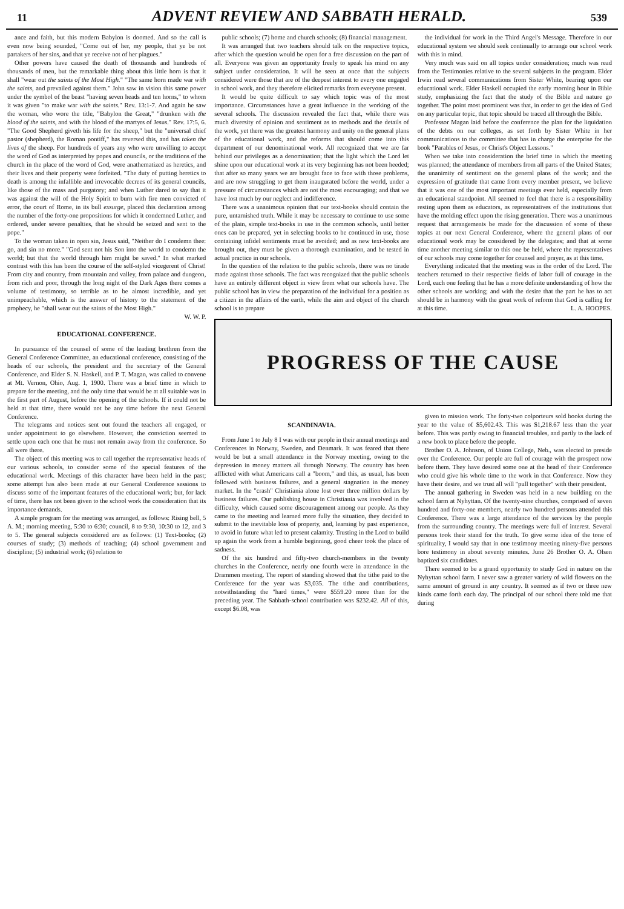11
ADVENT REVIEW AND SABBATH HERALD.
539
ance and faith, but this modern Babylon is doomed. And so the call is even now being sounded, "Come out of her, my people, that ye be not partakers of her sins, and that ye receive not of her plagues."
Other powers have caused the death of thousands and hundreds of thousands of men, but the remarkable thing about this little horn is that it shall "wear out the saints of the Most High." "The same horn made war with the saints, and prevailed against them." John saw in vision this same power under the symbol of the beast "having seven heads and ten horns," to whom it was given "to make war with the saints." Rev. 13:1-7. And again he saw the woman, who wore the title, "Babylon the Great," "drunken with the blood of the saints, and with the blood of the martyrs of Jesus." Rev. 17:5, 6. "The Good Shepherd giveth his life for the sheep," but the "universal chief pastor (shepherd), the Roman pontiff," has reversed this, and has taken the lives of the sheep. For hundreds of years any who were unwilling to accept the word of God as interpreted by popes and councils, or the traditions of the church in the place of the word of God, were anathematized as heretics, and their lives and their property were forfeited. "The duty of putting heretics to death is among the infallible and irrevocable decrees of its general councils, like those of the mass and purgatory; and when Luther dared to say that it was against the will of the Holy Spirit to burn with fire men convicted of error, the court of Rome, in its bull exsurge, placed this declaration among the number of the forty-one propositions for which it condemned Luther, and ordered, under severe penalties, that he should be seized and sent to the pope."
To the woman taken in open sin, Jesus said, "Neither do I condemn thee: go, and sin no more." "God sent not his Son into the world to condemn the world; but that the world through him might be saved." In what marked contrast with this has been the course of the self-styled vicegerent of Christ! From city and country, from mountain and valley, from palace and dungeon, from rich and poor, through the long night of the Dark Ages there comes a volume of testimony, so terrible as to be almost incredible, and yet unimpeachable, which is the answer of history to the statement of the prophecy, he "shall wear out the saints of the Most High."
W. W. P.
EDUCATIONAL CONFERENCE.
In pursuance of the counsel of some of the leading brethren from the General Conference Committee, an educational conference, consisting of the heads of our schools, the president and the secretary of the General Conference, and Elder S. N. Haskell, and P. T. Magan, was called to convene at Mt. Vernon, Ohio, Aug. 1, 1900. There was a brief time in which to prepare for the meeting, and the only time that would be at all suitable was in the first part of August, before the opening of the schools. If it could not be held at that time, there would not be any time before the next General Conference.
The telegrams and notices sent out found the teachers all engaged, or under appointment to go elsewhere. However, the conviction seemed to settle upon each one that he must not remain away from the conference. So all were there.
The object of this meeting was to call together the representative heads of our various schools, to consider some of the special features of the educational work. Meetings of this character have been held in the past; some attempt has also been made at our General Conference sessions to discuss some of the important features of the educational work; but, for lack of time, there has not been given to the school work the consideration that its importance demands.
A simple program for the meeting was arranged, as follows: Rising bell, 5 A. M.; morning meeting, 5:30 to 6:30; council, 8 to 9:30, 10:30 to 12, and 3 to 5. The general subjects considered are as follows: (1) Text-books; (2) courses of study; (3) methods of teaching; (4) school government and discipline; (5) industrial work; (6) relation to
public schools; (7) home and church schools; (8) financial management.
It was arranged that two teachers should talk on the respective topics, after which the question would be open for a free discussion on the part of all. Everyone was given an opportunity freely to speak his mind on any subject under consideration. It will be seen at once that the subjects considered were those that are of the deepest interest to every one engaged in school work, and they therefore elicited remarks from everyone present.
It would be quite difficult to say which topic was of the most importance. Circumstances have a great influence in the working of the several schools. The discussion revealed the fact that, while there was much diversity of opinion and sentiment as to methods and the details of the work, yet there was the greatest harmony and unity on the general plans of the educational work, and the reforms that should come into this department of our denominational work. All recognized that we are far behind our privileges as a denomination; that the light which the Lord let shine upon our educational work at its very beginning has not been heeded; that after so many years we are brought face to face with those problems, and are now struggling to get them inaugurated before the world, under a pressure of circumstances which are not the most encouraging; and that we have lost much by our neglect and indifference.
There was a unanimous opinion that our text-books should contain the pure, untarnished truth. While it may be necessary to continue to use some of the plain, simple text-books in use in the common schools, until better ones can be prepared, yet in selecting books to be continued in use, those containing infidel sentiments must be avoided; and as new text-books are brought out, they must be given a thorough examination, and be tested in actual practice in our schools.
In the question of the relation to the public schools, there was no tirade made against those schools. The fact was recognized that the public schools have an entirely different object in view from what our schools have. The public school has in view the preparation of the individual for a position as a citizen in the affairs of the earth, while the aim and object of the church school is to prepare
the individual for work in the Third Angel's Message. Therefore in our educational system we should seek continually to arrange our school work with this in mind.
Very much was said on all topics under consideration; much was read from the Testimonies relative to the several subjects in the program. Elder Irwin read several communications from Sister White, bearing upon our educational work. Elder Haskell occupied the early morning hour in Bible study, emphasizing the fact that the study of the Bible and nature go together. The point most prominent was that, in order to get the idea of God on any particular topic, that topic should be traced all through the Bible.
Professor Magan laid before the conference the plan for the liquidation of the debts on our colleges, as set forth by Sister White in her communications to the committee that has in charge the enterprise for the book "Parables of Jesus, or Christ's Object Lessons."
When we take into consideration the brief time in which the meeting was planned; the attendance of members from all parts of the United States; the unanimity of sentiment on the general plans of the work; and the expression of gratitude that came from every member present, we believe that it was one of the most important meetings ever held, especially from an educational standpoint. All seemed to feel that there is a responsibility resting upon them as educators, as representatives of the institutions that have the molding effect upon the rising generation. There was a unanimous request that arrangements be made for the discussion of some of these topics at our next General Conference, where the general plans of our educational work may be considered by the delegates; and that at some time another meeting similar to this one be held, where the representatives of our schools may come together for counsel and prayer, as at this time.
Everything indicated that the meeting was in the order of the Lord. The teachers returned to their respective fields of labor full of courage in the Lord, each one feeling that he has a more definite understanding of how the other schools are working; and with the desire that the part he has to act should be in harmony with the great work of reform that God is calling for at this time. L. A. HOOPES.
PROGRESS OF THE CAUSE
SCANDINAVIA.
From June 1 to July 8 I was with our people in their annual meetings and Conferences in Norway, Sweden, and Denmark. It was feared that there would be but a small attendance in the Norway meeting, owing to the depression in money matters all through Norway. The country has been afflicted with what Americans call a "boom," and this, as usual, has been followed with business failures, and a general stagnation in the money market. In the "crash" Christiania alone lost over three million dollars by business failures. Our publishing house in Christiania was involved in the difficulty, which caused some discouragement among our people. As they came to the meeting and learned more fully the situation, they decided to submit to the inevitable loss of property, and, learning by past experience, to avoid in future what led to present calamity. Trusting in the Lord to build up again the work from a humble beginning, good cheer took the place of sadness.
Of the six hundred and fifty-two church-members in the twenty churches in the Conference, nearly one fourth were in attendance in the Drammen meeting. The report of standing showed that the tithe paid to the Conference for the year was $3,035. The tithe and contributions, notwithstanding the "hard times," were $559.20 more than for the preceding year. The Sabbath-school contribution was $232.42. All of this, except $6.08, was
given to mission work. The forty-two colporteurs sold books during the year to the value of $5,602.43. This was $1,218.67 less than the year before. This was partly owing to financial troubles, and partly to the lack of a new book to place before the people.
Brother O. A. Johnson, of Union College, Neb., was elected to preside over the Conference. Our people are full of courage with the prospect now before them. They have desired some one at the head of their Conference who could give his whole time to the work in that Conference. Now they have their desire, and we trust all will "pull together" with their president.
The annual gathering in Sweden was held in a new building on the school farm at Nyhyttan. Of the twenty-nine churches, comprised of seven hundred and forty-one members, nearly two hundred persons attended this Conference. There was a large attendance of the services by the people from the surrounding country. The meetings were full of interest. Several persons took their stand for the truth. To give some idea of the tone of spirituality, I would say that in one testimony meeting ninety-five persons bore testimony in about seventy minutes. June 26 Brother O. A. Olsen baptized six candidates.
There seemed to be a grand opportunity to study God in nature on the Nyhyttan school farm. I never saw a greater variety of wild flowers on the same amount of ground in any country. It seemed as if two or three new kinds came forth each day. The principal of our school there told me that during